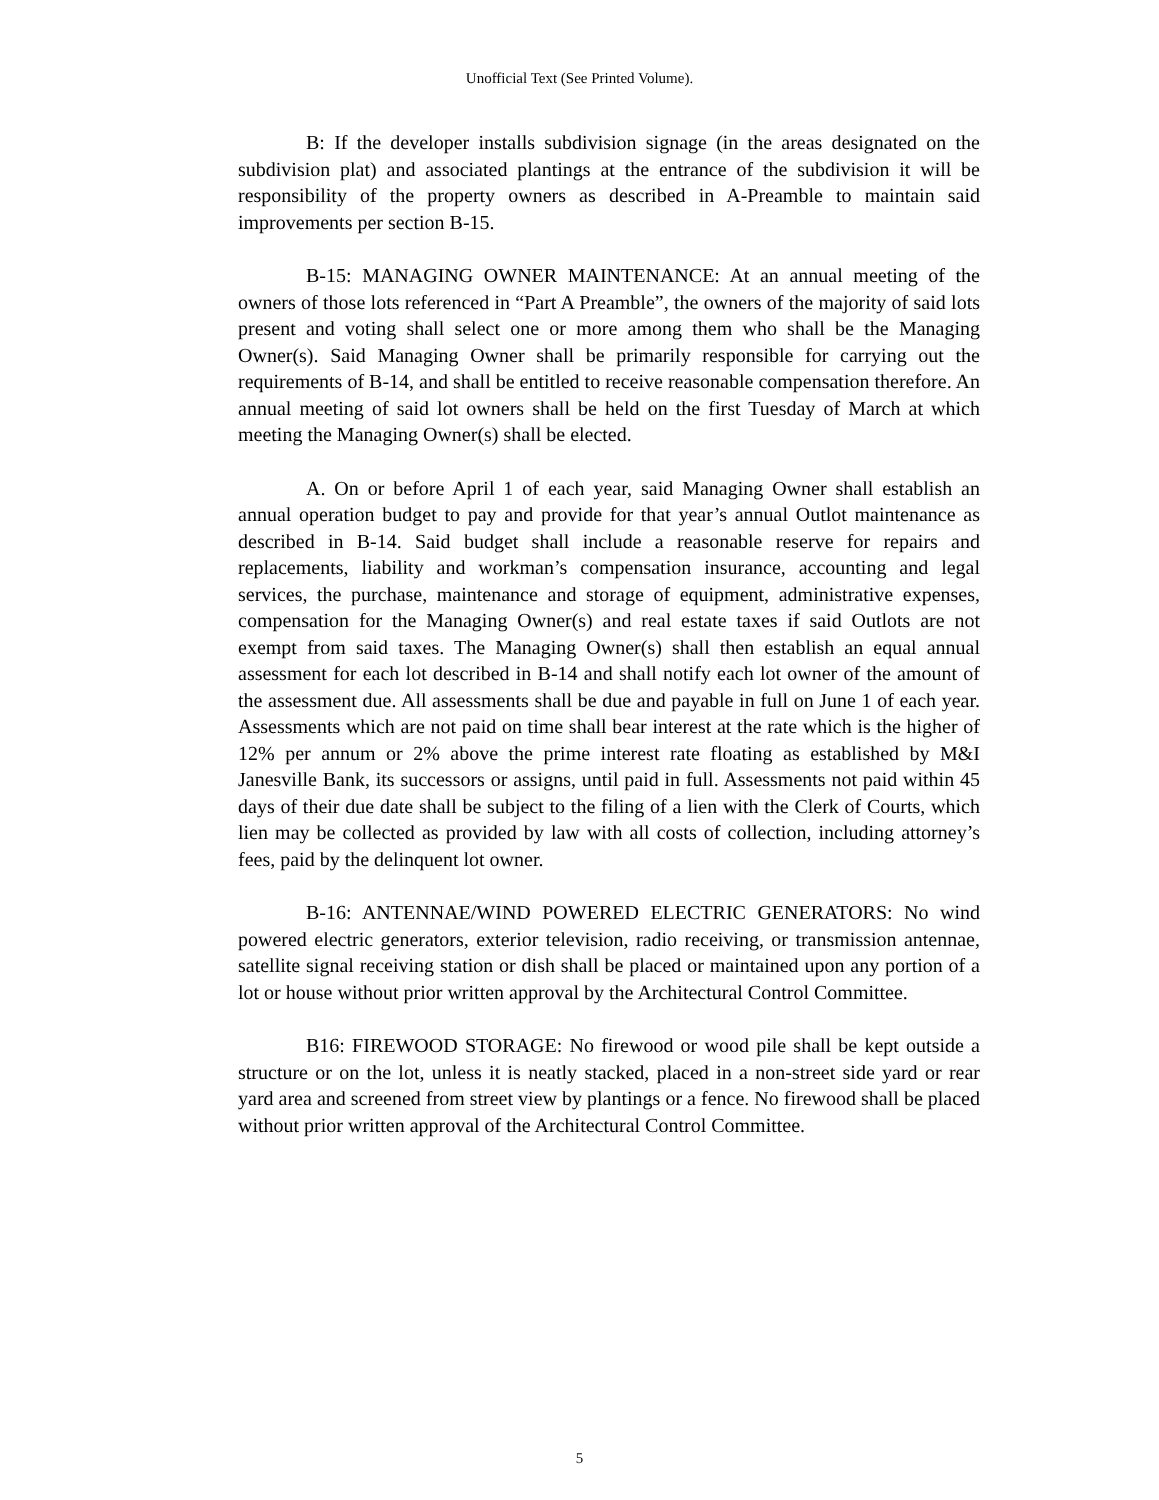Unofficial Text (See Printed Volume).
B: If the developer installs subdivision signage (in the areas designated on the subdivision plat) and associated plantings at the entrance of the subdivision it will be responsibility of the property owners as described in A-Preamble to maintain said improvements per section B-15.
B-15: MANAGING OWNER MAINTENANCE: At an annual meeting of the owners of those lots referenced in “Part A Preamble”, the owners of the majority of said lots present and voting shall select one or more among them who shall be the Managing Owner(s). Said Managing Owner shall be primarily responsible for carrying out the requirements of B-14, and shall be entitled to receive reasonable compensation therefore. An annual meeting of said lot owners shall be held on the first Tuesday of March at which meeting the Managing Owner(s) shall be elected.
A. On or before April 1 of each year, said Managing Owner shall establish an annual operation budget to pay and provide for that year’s annual Outlot maintenance as described in B-14. Said budget shall include a reasonable reserve for repairs and replacements, liability and workman’s compensation insurance, accounting and legal services, the purchase, maintenance and storage of equipment, administrative expenses, compensation for the Managing Owner(s) and real estate taxes if said Outlots are not exempt from said taxes. The Managing Owner(s) shall then establish an equal annual assessment for each lot described in B-14 and shall notify each lot owner of the amount of the assessment due. All assessments shall be due and payable in full on June 1 of each year. Assessments which are not paid on time shall bear interest at the rate which is the higher of 12% per annum or 2% above the prime interest rate floating as established by M&I Janesville Bank, its successors or assigns, until paid in full. Assessments not paid within 45 days of their due date shall be subject to the filing of a lien with the Clerk of Courts, which lien may be collected as provided by law with all costs of collection, including attorney’s fees, paid by the delinquent lot owner.
B-16: ANTENNAE/WIND POWERED ELECTRIC GENERATORS: No wind powered electric generators, exterior television, radio receiving, or transmission antennae, satellite signal receiving station or dish shall be placed or maintained upon any portion of a lot or house without prior written approval by the Architectural Control Committee.
B16: FIREWOOD STORAGE: No firewood or wood pile shall be kept outside a structure or on the lot, unless it is neatly stacked, placed in a non-street side yard or rear yard area and screened from street view by plantings or a fence. No firewood shall be placed without prior written approval of the Architectural Control Committee.
5